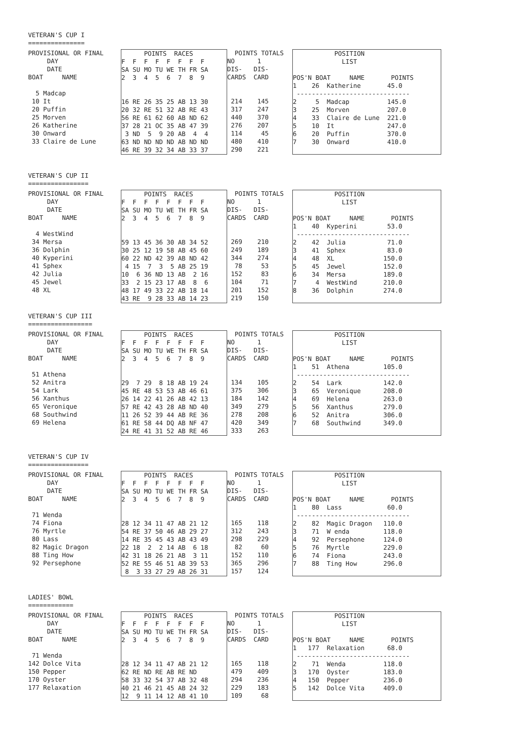VETERAN'S CUP I ===============
PROVISIONAL OR FINAL
     DAY
     DATE
BOAT     NAME

  5 Madcap
 10 It
 20 Puffin
 25 Morven
 26 Katherine
 30 Onward
 33 Claire de Lune
      POINTS  RACES
F  F  F  F  F  F  F  F
SA SU MO TU WE TH FR SA
2  3  4  5  6  7  8  9


16 RE 26 35 25 AB 13 30
20 32 RE 51 32 AB RE 43
56 RE 61 62 60 AB ND 62
37 28 21 OC 35 AB 47 39
 3 ND  5  9 20 AB  4  4
63 ND ND ND ND AB ND ND
46 RE 39 32 34 AB 33 37
  POINTS TOTALS
NO      1
DIS-   DIS-
CARDS  CARD


 214    145
 317    247
 440    370
 276    207
 114     45
 480    410
 290    221
           POSITION
             LIST

POS'N BOAT     NAME       POINTS
1    26  Katherine       45.0
 ------------------------------
2     5  Madcap          145.0
3    25  Morven          207.0
4    33  Claire de Lune  221.0
5    10  It              247.0
6    20  Puffin          370.0
7    30  Onward          410.0
VETERAN'S CUP II ================
PROVISIONAL OR FINAL
     DAY
     DATE
BOAT     NAME

  4 WestWind
 34 Mersa
 36 Dolphin
 40 Kyperini
 41 Sphex
 42 Julia
 45 Jewel
 48 XL
      POINTS  RACES
F  F  F  F  F  F  F  F
SA SU MO TU WE TH FR SA
2  3  4  5  6  7  8  9


59 13 45 36 30 AB 34 52
30 25 12 19 58 AB 45 60
60 22 ND 42 39 AB ND 42
 4 15  7  3  5 AB 25 19
10  6 36 ND 13 AB  2 16
33  2 15 23 17 AB  8  6
48 17 49 33 22 AB 18 14
43 RE  9 28 33 AB 14 23
  POINTS TOTALS
NO      1
DIS-   DIS-
CARDS  CARD


 269    210
 249    189
 344    274
  78     53
 152     83
 104     71
 201    152
 219    150
           POSITION
             LIST

POS'N BOAT     NAME       POINTS
1    40  Kyperini        53.0
 ------------------------------
2    42  Julia           71.0
3    41  Sphex           83.0
4    48  XL             150.0
5    45  Jewel          152.0
6    34  Mersa          189.0
7     4  WestWind       210.0
8    36  Dolphin        274.0
VETERAN'S CUP III =================
PROVISIONAL OR FINAL
     DAY
     DATE
BOAT     NAME

 51 Athena
 52 Anitra
 54 Lark
 56 Xanthus
 65 Veronique
 68 Southwind
 69 Helena
      POINTS  RACES
F  F  F  F  F  F  F  F
SA SU MO TU WE TH FR SA
2  3  4  5  6  7  8  9


29  7 29  8 18 AB 19 24
45 RE 48 53 53 AB 46 61
26 14 22 41 26 AB 42 13
57 RE 42 43 28 AB ND 40
11 26 52 39 44 AB RE 36
61 RE 58 44 DQ AB NF 47
24 RE 41 31 52 AB RE 46
  POINTS TOTALS
NO      1
DIS-   DIS-
CARDS  CARD


 134    105
 375    306
 184    142
 349    279
 278    208
 420    349
 333    263
           POSITION
             LIST

POS'N BOAT     NAME       POINTS
1    51  Athena         105.0
 ------------------------------
2    54  Lark           142.0
3    65  Veronique      208.0
4    69  Helena         263.0
5    56  Xanthus        279.0
6    52  Anitra         306.0
7    68  Southwind      349.0
VETERAN'S CUP IV ================
PROVISIONAL OR FINAL
     DAY
     DATE
BOAT     NAME

 71 Wenda
 74 Fiona
 76 Myrtle
 80 Lass
 82 Magic Dragon
 88 Ting How
 92 Persephone
      POINTS  RACES
F  F  F  F  F  F  F  F
SA SU MO TU WE TH FR SA
2  3  4  5  6  7  8  9


28 12 34 11 47 AB 21 12
54 RE 37 50 46 AB 29 27
14 RE 35 45 43 AB 43 49
22 18  2  2 14 AB  6 18
42 31 18 26 21 AB  3 11
52 RE 55 46 51 AB 39 53
 8  3 33 27 29 AB 26 31
  POINTS TOTALS
NO      1
DIS-   DIS-
CARDS  CARD


 165    118
 312    243
 298    229
  82     60
 152    110
 365    296
 157    124
           POSITION
             LIST

POS'N BOAT     NAME       POINTS
1    80  Lass            60.0
 ------------------------------
2    82  Magic Dragon   110.0
3    71  W enda         118.0
4    92  Persephone     124.0
5    76  Myrtle         229.0
6    74  Fiona          243.0
7    88  Ting How       296.0
LADIES' BOWL ============
PROVISIONAL OR FINAL
     DAY
     DATE
BOAT     NAME

 71 Wenda
142 Dolce Vita
150 Pepper
170 Oyster
177 Relaxation
      POINTS  RACES
F  F  F  F  F  F  F  F
SA SU MO TU WE TH FR SA
2  3  4  5  6  7  8  9


28 12 34 11 47 AB 21 12
62 RE ND RE AB RE ND
58 33 32 54 37 AB 32 48
40 21 46 21 45 AB 24 32
12  9 11 14 12 AB 41 10
  POINTS TOTALS
NO      1
DIS-   DIS-
CARDS  CARD


 165    118
 479    409
 294    236
 229    183
 109     68
           POSITION
             LIST

POS'N BOAT     NAME       POINTS
1   177  Relaxation      68.0
 ------------------------------
2    71  Wenda          118.0
3   170  Oyster         183.0
4   150  Pepper         236.0
5   142  Dolce Vita     409.0